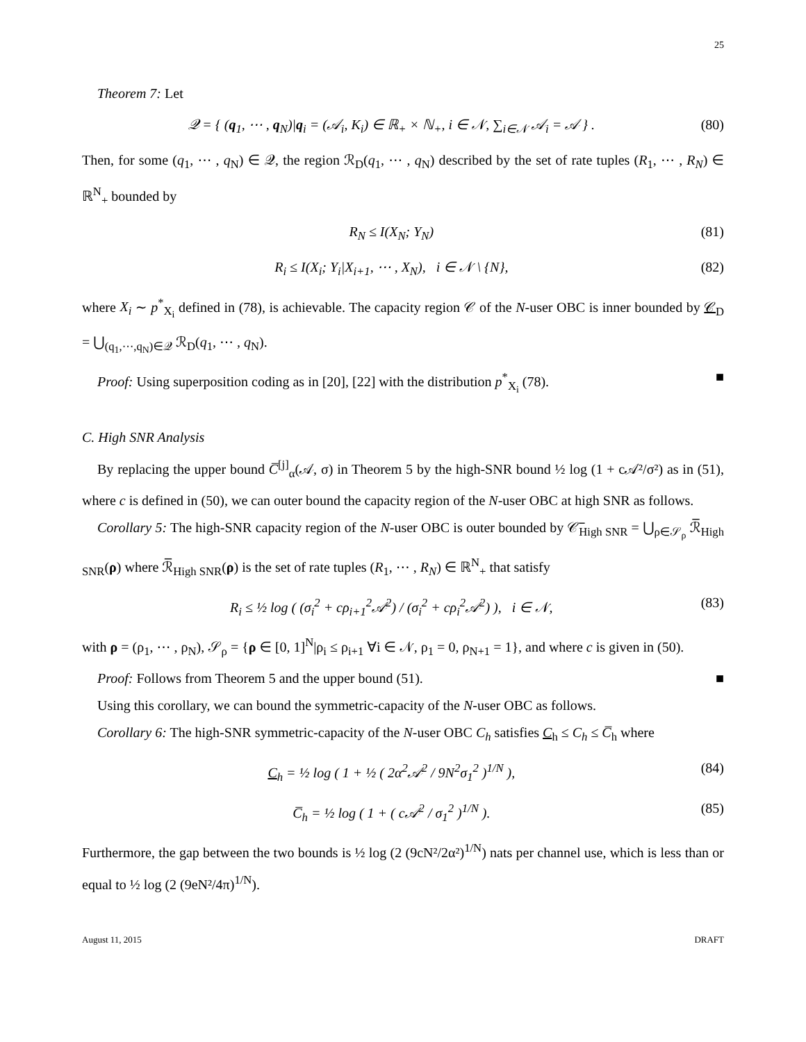25
Theorem 7: Let
𝒬 = { (q<sub>1</sub>, ⋯ , q<sub>N</sub>)|q<sub>i</sub> = (𝒜<sub>i</sub>, K<sub>i</sub>) ∈ ℝ<sub>+</sub> × ℕ<sub>+</sub>, i ∈ 𝒩, ∑<sub>i∈𝒩</sub> 𝒜<sub>i</sub> = 𝒜 } . (80)
Then, for some (q<sub>1</sub>, ⋯ , q<sub>N</sub>) ∈ 𝒬, the region ℛ<sub>D</sub>(q<sub>1</sub>, ⋯ , q<sub>N</sub>) described by the set of rate tuples (R<sub>1</sub>, ⋯ , R<sub>N</sub>) ∈ ℝ<sup>N</sup><sub>+</sub> bounded by
R<sub>N</sub> ≤ I(X<sub>N</sub>; Y<sub>N</sub>) (81)
R<sub>i</sub> ≤ I(X<sub>i</sub>; Y<sub>i</sub>|X<sub>i+1</sub>, ⋯ , X<sub>N</sub>), i ∈ 𝒩 \ {N}, (82)
where X<sub>i</sub> ∼ p<sup>*</sup><sub>X<sub>i</sub></sub> defined in (78), is achievable. The capacity region 𝒞 of the N-user OBC is inner bounded by 𝒞<sub>D</sub> = ⋃<sub>(q<sub>1</sub>,⋯,q<sub>N</sub>)∈𝒬</sub> ℛ<sub>D</sub>(q<sub>1</sub>, ⋯ , q<sub>N</sub>).
Proof: Using superposition coding as in [20], [22] with the distribution p<sup>*</sup><sub>X<sub>i</sub></sub> (78). ■
C. High SNR Analysis
By replacing the upper bound C̅<sup>[j]</sup><sub>α</sub>(𝒜, σ) in Theorem 5 by the high-SNR bound ½ log (1 + c𝒜²/σ²) as in (51), where c is defined in (50), we can outer bound the capacity region of the N-user OBC at high SNR as follows.
Corollary 5: The high-SNR capacity region of the N-user OBC is outer bounded by 𝒞̅<sub>High SNR</sub> = ⋃<sub>ρ∈𝒮<sub>ρ</sub></sub> ℛ̅<sub>High SNR</sub>(ρ) where ℛ̅<sub>High SNR</sub>(ρ) is the set of rate tuples (R<sub>1</sub>, ⋯ , R<sub>N</sub>) ∈ ℝ<sup>N</sup><sub>+</sub> that satisfy
R<sub>i</sub> ≤ ½ log ( (σ<sub>i</sub><sup>2</sup> + cρ<sub>i+1</sub><sup>2</sup>𝒜<sup>2</sup>) / (σ<sub>i</sub><sup>2</sup> + cρ<sub>i</sub><sup>2</sup>𝒜<sup>2</sup>) ), i ∈ 𝒩, (83)
with ρ = (ρ<sub>1</sub>, ⋯ , ρ<sub>N</sub>), 𝒮<sub>ρ</sub> = {ρ ∈ [0, 1]<sup>N</sup>|ρ<sub>i</sub> ≤ ρ<sub>i+1</sub> ∀i ∈ 𝒩, ρ<sub>1</sub> = 0, ρ<sub>N+1</sub> = 1}, and where c is given in (50).
Proof: Follows from Theorem 5 and the upper bound (51). ■
Using this corollary, we can bound the symmetric-capacity of the N-user OBC as follows.
Corollary 6: The high-SNR symmetric-capacity of the N-user OBC C<sub>h</sub> satisfies C<sub>h</sub> ≤ C<sub>h</sub> ≤ C̅<sub>h</sub> where
C<sub>h</sub> = ½ log ( 1 + ½ ( 2α<sup>2</sup>𝒜<sup>2</sup> / 9N<sup>2</sup>σ<sub>1</sub><sup>2</sup> )<sup>1/N</sup> ), (84)
C̅<sub>h</sub> = ½ log ( 1 + ( c𝒜<sup>2</sup> / σ<sub>1</sub><sup>2</sup> )<sup>1/N</sup> ). (85)
Furthermore, the gap between the two bounds is ½ log (2 (9cN²/2α²)<sup>1/N</sup>) nats per channel use, which is less than or equal to ½ log (2 (9eN²/4π)<sup>1/N</sup>).
August 11, 2015 DRAFT